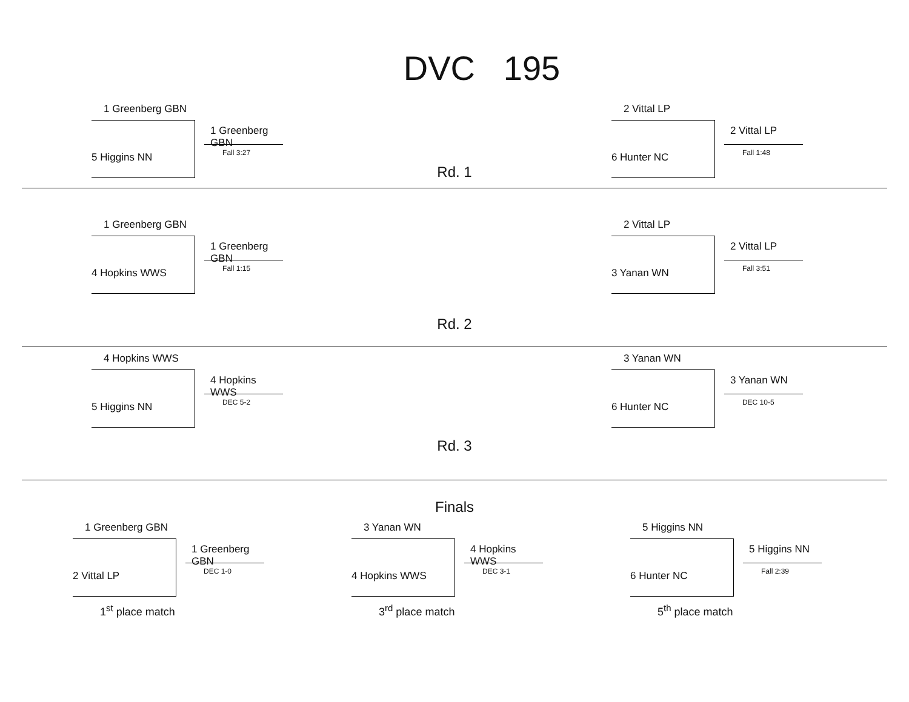DVC 195
1 Greenberg GBN
5 Higgins NN
1 Greenberg GBN
Fall 3:27
Rd. 1
2 Vittal LP
6 Hunter NC
2 Vittal LP
Fall 1:48
1 Greenberg GBN
4 Hopkins WWS
1 Greenberg GBN
Fall 1:15
Rd. 2
2 Vittal LP
3 Yanan WN
2 Vittal LP
Fall 3:51
4 Hopkins WWS
5 Higgins NN
4 Hopkins WWS
DEC 5-2
Rd. 3
3 Yanan WN
6 Hunter NC
3 Yanan WN
DEC 10-5
Finals
1 Greenberg GBN
2 Vittal LP
1 Greenberg GBN
DEC 1-0
1<sup>st</sup> place match
3 Yanan WN
4 Hopkins WWS
4 Hopkins WWS
DEC 3-1
3<sup>rd</sup> place match
5 Higgins NN
6 Hunter NC
5 Higgins NN
Fall 2:39
5<sup>th</sup> place match